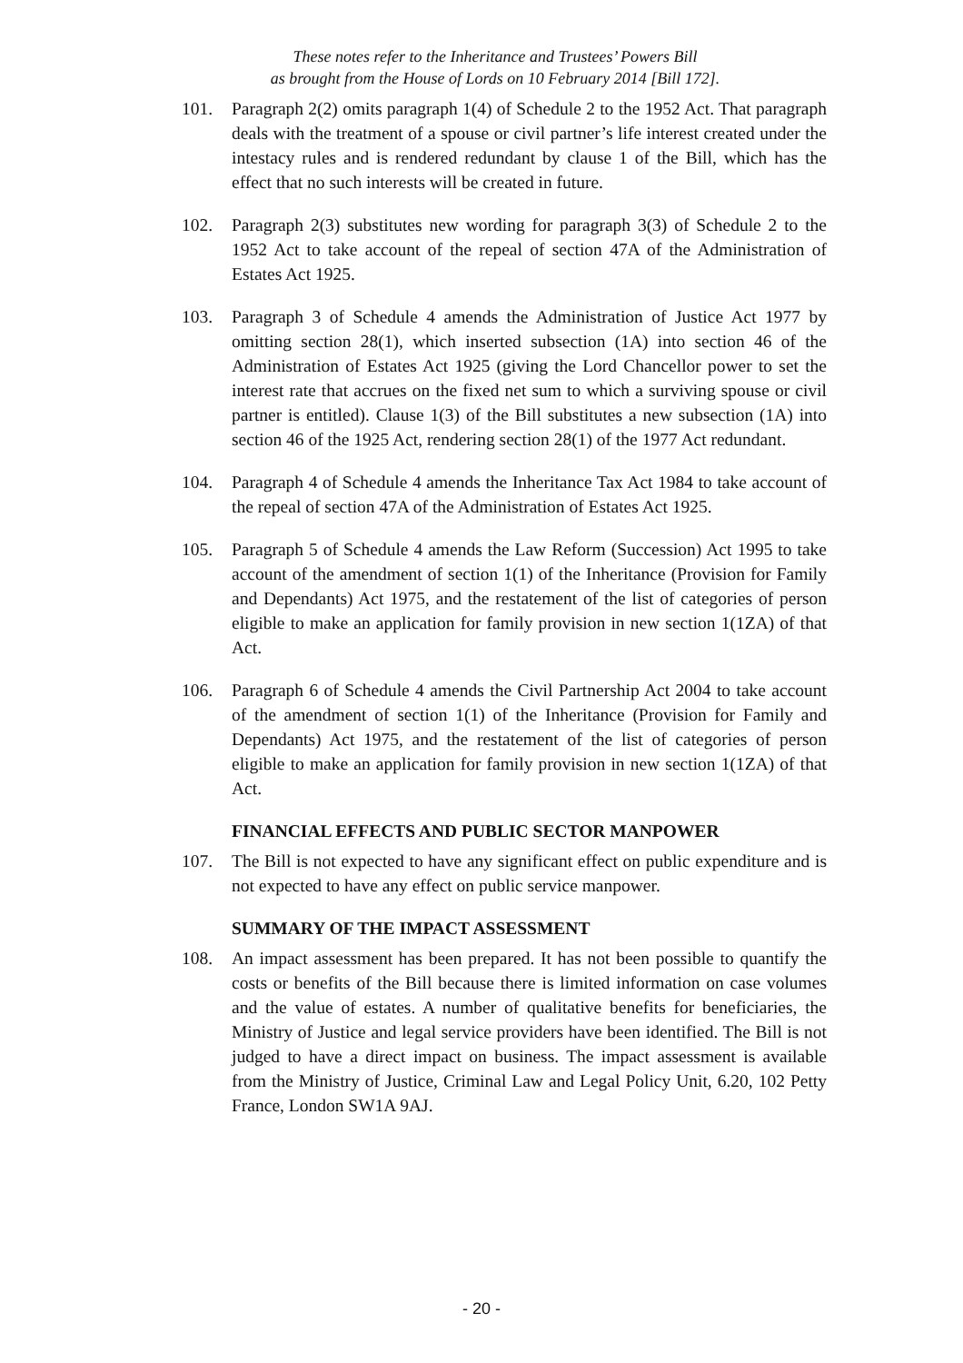These notes refer to the Inheritance and Trustees’ Powers Bill
as brought from the House of Lords on 10 February 2014 [Bill 172].
101. Paragraph 2(2) omits paragraph 1(4) of Schedule 2 to the 1952 Act. That paragraph deals with the treatment of a spouse or civil partner’s life interest created under the intestacy rules and is rendered redundant by clause 1 of the Bill, which has the effect that no such interests will be created in future.
102. Paragraph 2(3) substitutes new wording for paragraph 3(3) of Schedule 2 to the 1952 Act to take account of the repeal of section 47A of the Administration of Estates Act 1925.
103. Paragraph 3 of Schedule 4 amends the Administration of Justice Act 1977 by omitting section 28(1), which inserted subsection (1A) into section 46 of the Administration of Estates Act 1925 (giving the Lord Chancellor power to set the interest rate that accrues on the fixed net sum to which a surviving spouse or civil partner is entitled). Clause 1(3) of the Bill substitutes a new subsection (1A) into section 46 of the 1925 Act, rendering section 28(1) of the 1977 Act redundant.
104. Paragraph 4 of Schedule 4 amends the Inheritance Tax Act 1984 to take account of the repeal of section 47A of the Administration of Estates Act 1925.
105. Paragraph 5 of Schedule 4 amends the Law Reform (Succession) Act 1995 to take account of the amendment of section 1(1) of the Inheritance (Provision for Family and Dependants) Act 1975, and the restatement of the list of categories of person eligible to make an application for family provision in new section 1(1ZA) of that Act.
106. Paragraph 6 of Schedule 4 amends the Civil Partnership Act 2004 to take account of the amendment of section 1(1) of the Inheritance (Provision for Family and Dependants) Act 1975, and the restatement of the list of categories of person eligible to make an application for family provision in new section 1(1ZA) of that Act.
FINANCIAL EFFECTS AND PUBLIC SECTOR MANPOWER
107. The Bill is not expected to have any significant effect on public expenditure and is not expected to have any effect on public service manpower.
SUMMARY OF THE IMPACT ASSESSMENT
108. An impact assessment has been prepared. It has not been possible to quantify the costs or benefits of the Bill because there is limited information on case volumes and the value of estates. A number of qualitative benefits for beneficiaries, the Ministry of Justice and legal service providers have been identified. The Bill is not judged to have a direct impact on business. The impact assessment is available from the Ministry of Justice, Criminal Law and Legal Policy Unit, 6.20, 102 Petty France, London SW1A 9AJ.
- 20 -